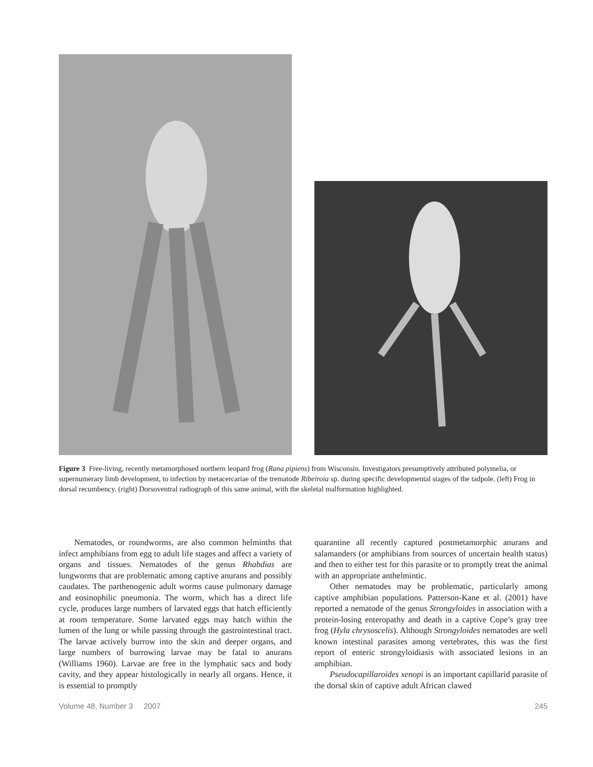Figure 3 Free-living, recently metamorphosed northern leopard frog (Rana pipiens) from Wisconsin. Investigators presumptively attributed polymelia, or supernumerary limb development, to infection by metacercariae of the trematode Ribeiroia sp. during specific developmental stages of the tadpole. (left) Frog in dorsal recumbency. (right) Dorsoventral radiograph of this same animal, with the skeletal malformation highlighted.
Nematodes, or roundworms, are also common helminths that infect amphibians from egg to adult life stages and affect a variety of organs and tissues. Nematodes of the genus Rhabdias are lungworms that are problematic among captive anurans and possibly caudates. The parthenogenic adult worms cause pulmonary damage and eosinophilic pneumonia. The worm, which has a direct life cycle, produces large numbers of larvated eggs that hatch efficiently at room temperature. Some larvated eggs may hatch within the lumen of the lung or while passing through the gastrointestinal tract. The larvae actively burrow into the skin and deeper organs, and large numbers of burrowing larvae may be fatal to anurans (Williams 1960). Larvae are free in the lymphatic sacs and body cavity, and they appear histologically in nearly all organs. Hence, it is essential to promptly
quarantine all recently captured postmetamorphic anurans and salamanders (or amphibians from sources of uncertain health status) and then to either test for this parasite or to promptly treat the animal with an appropriate anthelmintic.
Other nematodes may be problematic, particularly among captive amphibian populations. Patterson-Kane et al. (2001) have reported a nematode of the genus Strongyloides in association with a protein-losing enteropathy and death in a captive Cope’s gray tree frog (Hyla chrysoscelis). Although Strongyloides nematodes are well known intestinal parasites among vertebrates, this was the first report of enteric strongyloidiasis with associated lesions in an amphibian.
Pseudocapillaroides xenopi is an important capillarid parasite of the dorsal skin of captive adult African clawed
Volume 48, Number 3 2007 245